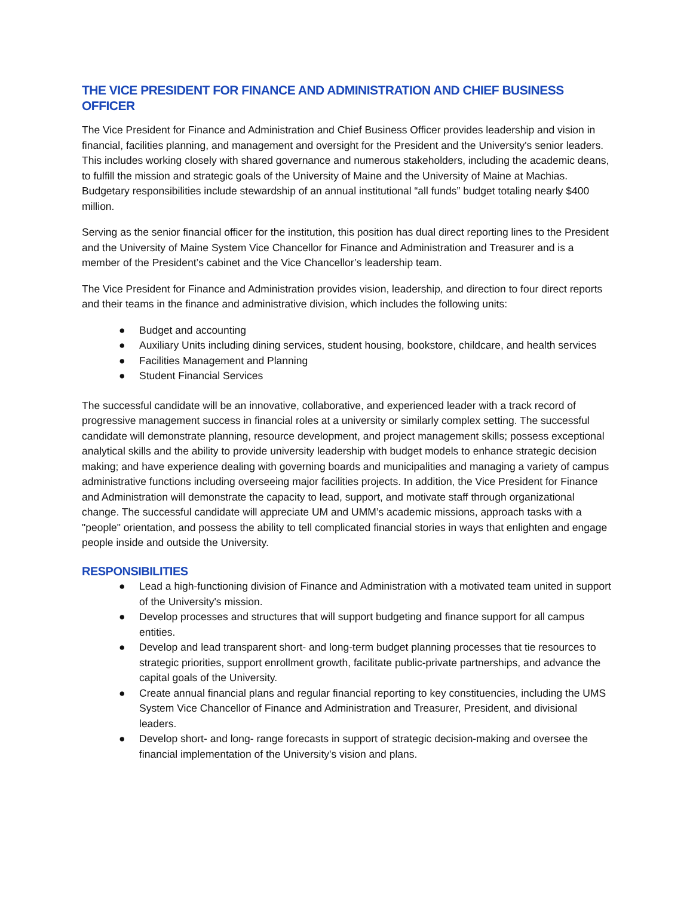THE VICE PRESIDENT FOR FINANCE AND ADMINISTRATION AND CHIEF BUSINESS OFFICER
The Vice President for Finance and Administration and Chief Business Officer provides leadership and vision in financial, facilities planning, and management and oversight for the President and the University's senior leaders. This includes working closely with shared governance and numerous stakeholders, including the academic deans, to fulfill the mission and strategic goals of the University of Maine and the University of Maine at Machias. Budgetary responsibilities include stewardship of an annual institutional “all funds” budget totaling nearly $400 million.
Serving as the senior financial officer for the institution, this position has dual direct reporting lines to the President and the University of Maine System Vice Chancellor for Finance and Administration and Treasurer and is a member of the President’s cabinet and the Vice Chancellor’s leadership team.
The Vice President for Finance and Administration provides vision, leadership, and direction to four direct reports and their teams in the finance and administrative division, which includes the following units:
● Budget and accounting
● Auxiliary Units including dining services, student housing, bookstore, childcare, and health services
● Facilities Management and Planning
● Student Financial Services
The successful candidate will be an innovative, collaborative, and experienced leader with a track record of progressive management success in financial roles at a university or similarly complex setting. The successful candidate will demonstrate planning, resource development, and project management skills; possess exceptional analytical skills and the ability to provide university leadership with budget models to enhance strategic decision making; and have experience dealing with governing boards and municipalities and managing a variety of campus administrative functions including overseeing major facilities projects. In addition, the Vice President for Finance and Administration will demonstrate the capacity to lead, support, and motivate staff through organizational change. The successful candidate will appreciate UM and UMM’s academic missions, approach tasks with a "people" orientation, and possess the ability to tell complicated financial stories in ways that enlighten and engage people inside and outside the University.
RESPONSIBILITIES
● Lead a high-functioning division of Finance and Administration with a motivated team united in support of the University's mission.
● Develop processes and structures that will support budgeting and finance support for all campus entities.
● Develop and lead transparent short- and long-term budget planning processes that tie resources to strategic priorities, support enrollment growth, facilitate public-private partnerships, and advance the capital goals of the University.
● Create annual financial plans and regular financial reporting to key constituencies, including the UMS System Vice Chancellor of Finance and Administration and Treasurer, President, and divisional leaders.
● Develop short- and long- range forecasts in support of strategic decision-making and oversee the financial implementation of the University's vision and plans.